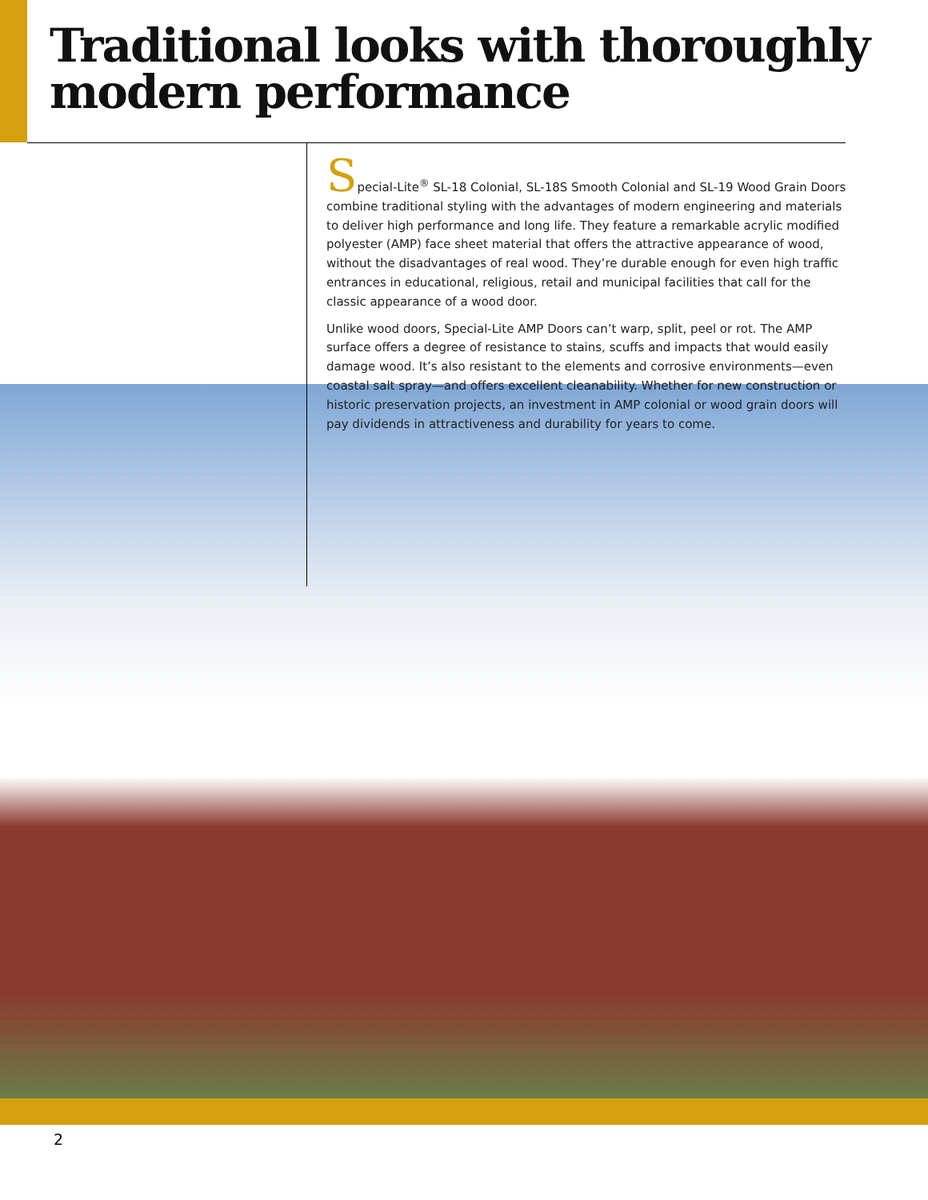Traditional looks with thoroughly
modern performance
Special-Lite<sup>®</sup> SL-18 Colonial, SL-18S Smooth Colonial and SL-19 Wood Grain Doors combine traditional styling with the advantages of modern engineering and materials to deliver high performance and long life. They feature a remarkable acrylic modified polyester (AMP) face sheet material that offers the attractive appearance of wood, without the disadvantages of real wood. They’re durable enough for even high traffic entrances in educational, religious, retail and municipal facilities that call for the classic appearance of a wood door.
Unlike wood doors, Special-Lite AMP Doors can’t warp, split, peel or rot. The AMP surface offers a degree of resistance to stains, scuffs and impacts that would easily damage wood. It’s also resistant to the elements and corrosive environments—even coastal salt spray—and offers excellent cleanability. Whether for new construction or historic preservation projects, an investment in AMP colonial or wood grain doors will pay dividends in attractiveness and durability for years to come.
2